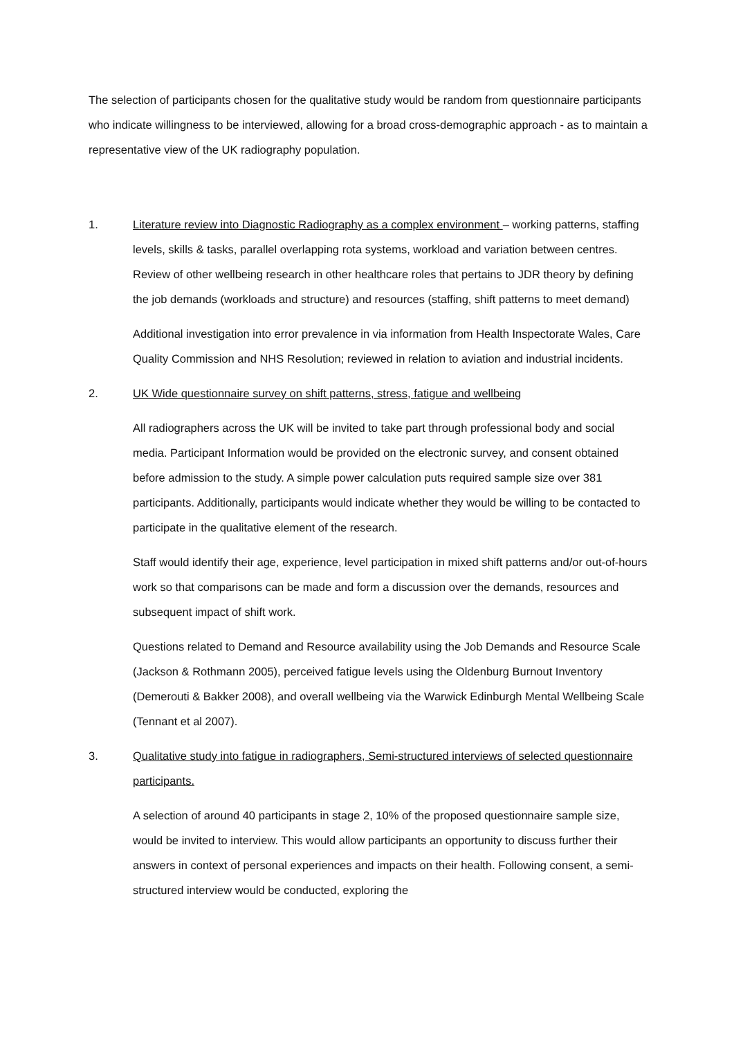The selection of participants chosen for the qualitative study would be random from questionnaire participants who indicate willingness to be interviewed, allowing for a broad cross-demographic approach - as to maintain a representative view of the UK radiography population.
1. Literature review into Diagnostic Radiography as a complex environment – working patterns, staffing levels, skills & tasks, parallel overlapping rota systems, workload and variation between centres. Review of other wellbeing research in other healthcare roles that pertains to JDR theory by defining the job demands (workloads and structure) and resources (staffing, shift patterns to meet demand)
Additional investigation into error prevalence in via information from Health Inspectorate Wales, Care Quality Commission and NHS Resolution; reviewed in relation to aviation and industrial incidents.
2. UK Wide questionnaire survey on shift patterns, stress, fatigue and wellbeing
All radiographers across the UK will be invited to take part through professional body and social media. Participant Information would be provided on the electronic survey, and consent obtained before admission to the study. A simple power calculation puts required sample size over 381 participants. Additionally, participants would indicate whether they would be willing to be contacted to participate in the qualitative element of the research.
Staff would identify their age, experience, level participation in mixed shift patterns and/or out-of-hours work so that comparisons can be made and form a discussion over the demands, resources and subsequent impact of shift work.
Questions related to Demand and Resource availability using the Job Demands and Resource Scale (Jackson & Rothmann 2005), perceived fatigue levels using the Oldenburg Burnout Inventory (Demerouti & Bakker 2008), and overall wellbeing via the Warwick Edinburgh Mental Wellbeing Scale (Tennant et al 2007).
3. Qualitative study into fatigue in radiographers, Semi-structured interviews of selected questionnaire participants.
A selection of around 40 participants in stage 2, 10% of the proposed questionnaire sample size, would be invited to interview. This would allow participants an opportunity to discuss further their answers in context of personal experiences and impacts on their health. Following consent, a semi-structured interview would be conducted, exploring the